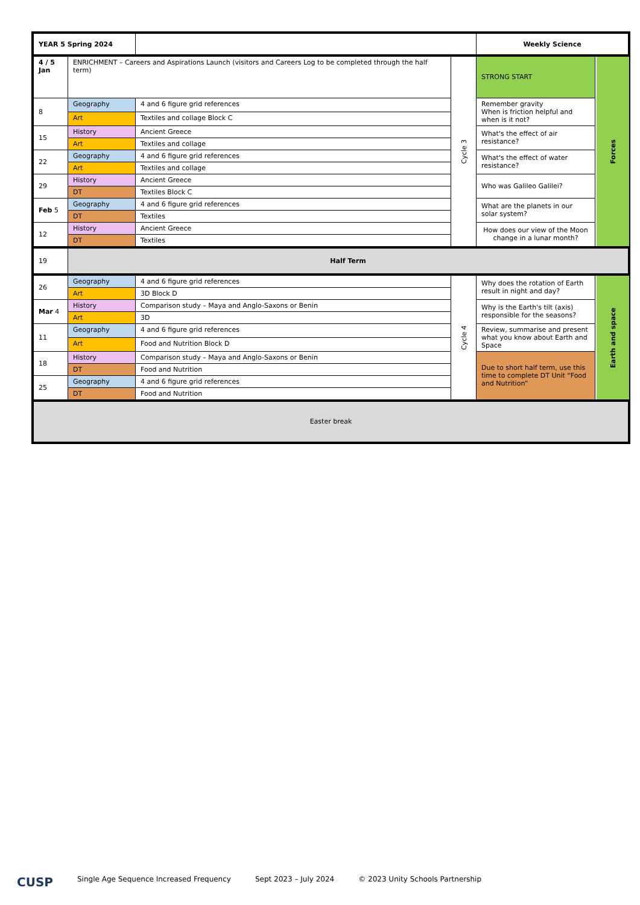| YEAR 5 Spring 2024 | | | | Weekly Science | |
| 4 / 5 Jan | ENRICHMENT – Careers and Aspirations Launch (visitors and Careers Log to be completed through the half term) | | Cycle 3 | STRONG START | Forces |
| 8 | Geography | 4 and 6 figure grid references | | Remember gravity When is friction helpful and when is it not? | |
| | Art | Textiles and collage Block C | | | |
| 15 | History | Ancient Greece | | What's the effect of air resistance? | |
| | Art | Textiles and collage | | | |
| 22 | Geography | 4 and 6 figure grid references | | What's the effect of water resistance? | |
| | Art | Textiles and collage | | | |
| 29 | History | Ancient Greece | | Who was Galileo Galilei? | |
| | DT | Textiles Block C | | | |
| Feb 5 | Geography | 4 and 6 figure grid references | | What are the planets in our solar system? | |
| | DT | Textiles | | | |
| 12 | History | Ancient Greece | | How does our view of the Moon change in a lunar month? | |
| | DT | Textiles | | | |
| 19 | Half Term | | | | |
| 26 | Geography | 4 and 6 figure grid references | Cycle 4 | Why does the rotation of Earth result in night and day? | Earth and space |
| | Art | 3D Block D | | | |
| Mar 4 | History | Comparison study – Maya and Anglo-Saxons or Benin | | Why is the Earth's tilt (axis) responsible for the seasons? | |
| | Art | 3D | | | |
| 11 | Geography | 4 and 6 figure grid references | | Review, summarise and present what you know about Earth and Space | |
| | Art | Food and Nutrition Block D | | | |
| 18 | History | Comparison study – Maya and Anglo-Saxons or Benin | | Due to short half term, use this time to complete DT Unit “Food and Nutrition” | |
| | DT | Food and Nutrition | | | |
| 25 | Geography | 4 and 6 figure grid references | | | |
| | DT | Food and Nutrition | | | |
| Easter break | | | | | |
CUSP Single Age Sequence Increased Frequency Sept 2023 – July 2024 © 2023 Unity Schools Partnership